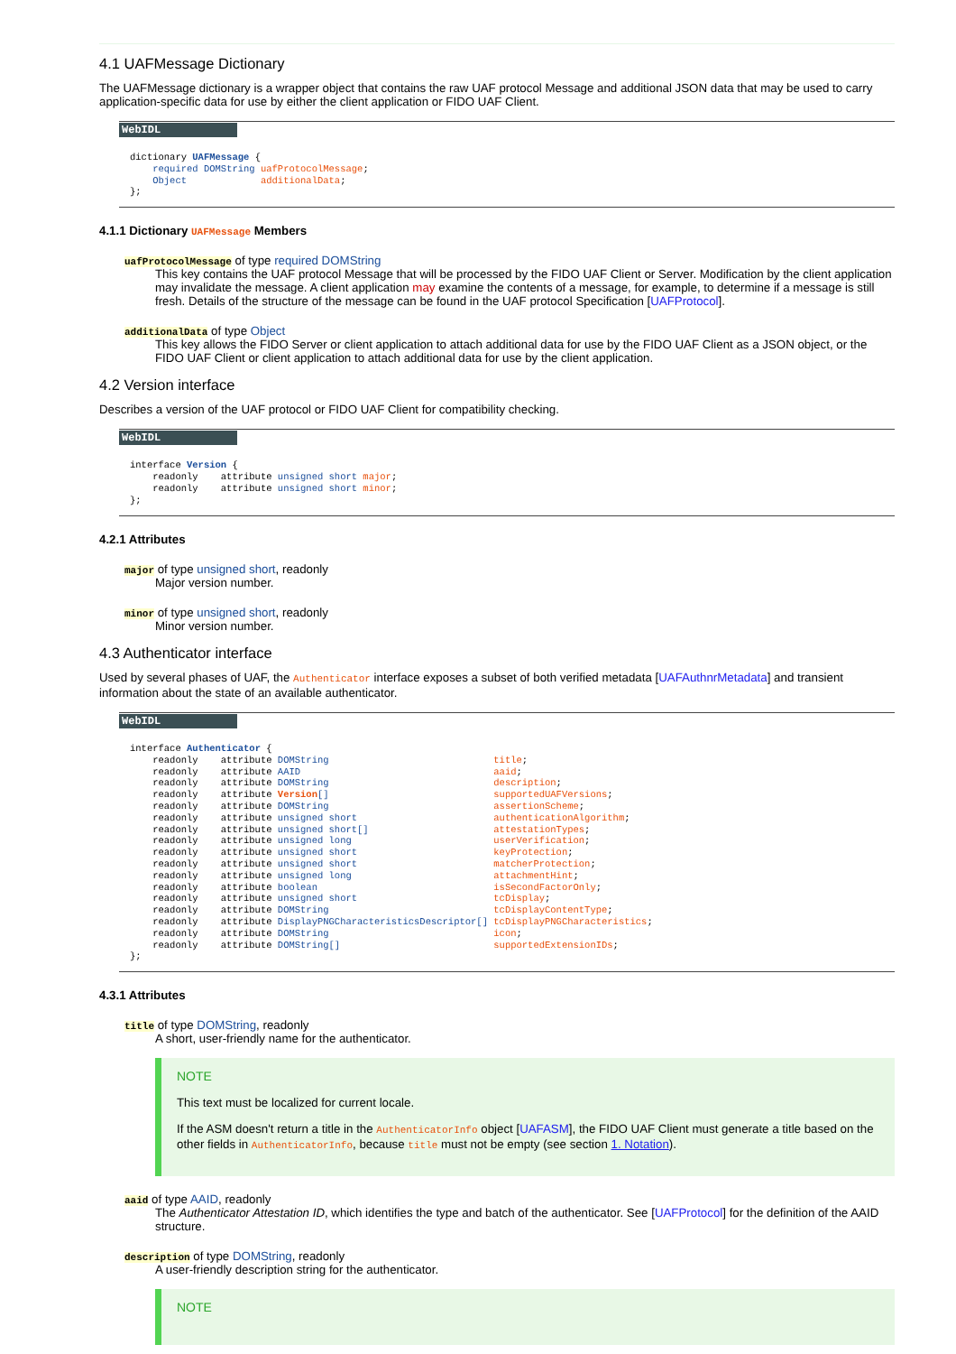4.1 UAFMessage Dictionary
The UAFMessage dictionary is a wrapper object that contains the raw UAF protocol Message and additional JSON data that may be used to carry application-specific data for use by either the client application or FIDO UAF Client.
WebIDL
dictionary UAFMessage {
    required DOMString uafProtocolMessage;
    Object             additionalData;
};
4.1.1 Dictionary UAFMessage Members
uafProtocolMessage of type required DOMString
This key contains the UAF protocol Message that will be processed by the FIDO UAF Client or Server. Modification by the client application may invalidate the message. A client application may examine the contents of a message, for example, to determine if a message is still fresh. Details of the structure of the message can be found in the UAF protocol Specification [UAFProtocol].
additionalData of type Object
This key allows the FIDO Server or client application to attach additional data for use by the FIDO UAF Client as a JSON object, or the FIDO UAF Client or client application to attach additional data for use by the client application.
4.2 Version interface
Describes a version of the UAF protocol or FIDO UAF Client for compatibility checking.
WebIDL
interface Version {
    readonly    attribute unsigned short major;
    readonly    attribute unsigned short minor;
};
4.2.1 Attributes
major of type unsigned short, readonly
Major version number.
minor of type unsigned short, readonly
Minor version number.
4.3 Authenticator interface
Used by several phases of UAF, the Authenticator interface exposes a subset of both verified metadata [UAFAuthnrMetadata] and transient information about the state of an available authenticator.
WebIDL
interface Authenticator {
    readonly    attribute DOMString                             title;
    readonly    attribute AAID                                  aaid;
    readonly    attribute DOMString                             description;
    readonly    attribute Version[]                             supportedUAFVersions;
    readonly    attribute DOMString                             assertionScheme;
    readonly    attribute unsigned short                        authenticationAlgorithm;
    readonly    attribute unsigned short[]                      attestationTypes;
    readonly    attribute unsigned long                         userVerification;
    readonly    attribute unsigned short                        keyProtection;
    readonly    attribute unsigned short                        matcherProtection;
    readonly    attribute unsigned long                         attachmentHint;
    readonly    attribute boolean                               isSecondFactorOnly;
    readonly    attribute unsigned short                        tcDisplay;
    readonly    attribute DOMString                             tcDisplayContentType;
    readonly    attribute DisplayPNGCharacteristicsDescriptor[] tcDisplayPNGCharacteristics;
    readonly    attribute DOMString                             icon;
    readonly    attribute DOMString[]                           supportedExtensionIDs;
};
4.3.1 Attributes
title of type DOMString, readonly
A short, user-friendly name for the authenticator.
NOTE
This text must be localized for current locale.
If the ASM doesn't return a title in the AuthenticatorInfo object [UAFASM], the FIDO UAF Client must generate a title based on the other fields in AuthenticatorInfo, because title must not be empty (see section 1. Notation).
aaid of type AAID, readonly
The Authenticator Attestation ID, which identifies the type and batch of the authenticator. See [UAFProtocol] for the definition of the AAID structure.
description of type DOMString, readonly
A user-friendly description string for the authenticator.
NOTE